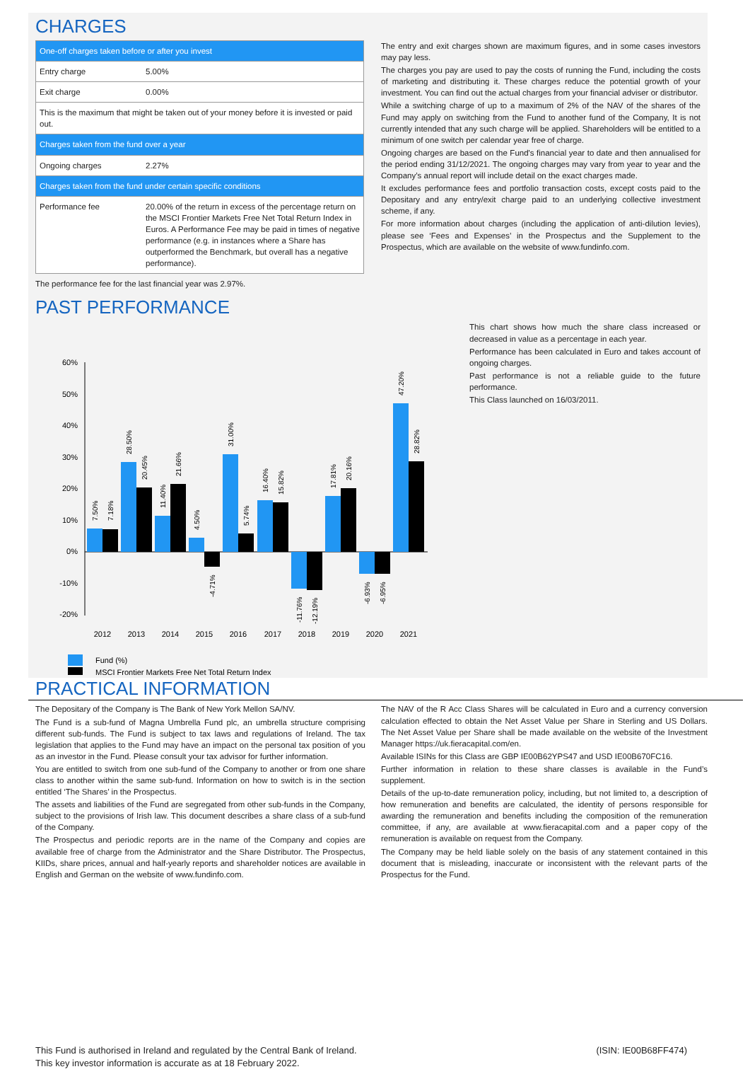CHARGES
| One-off charges taken before or after you invest | |
| Entry charge | 5.00% |
| Exit charge | 0.00% |
| This is the maximum that might be taken out of your money before it is invested or paid out. | |
| Charges taken from the fund over a year | |
| Ongoing charges | 2.27% |
| Charges taken from the fund under certain specific conditions | |
| Performance fee | 20.00% of the return in excess of the percentage return on the MSCI Frontier Markets Free Net Total Return Index in Euros. A Performance Fee may be paid in times of negative performance (e.g. in instances where a Share has outperformed the Benchmark, but overall has a negative performance). |
The performance fee for the last financial year was 2.97%.
The entry and exit charges shown are maximum figures, and in some cases investors may pay less.
The charges you pay are used to pay the costs of running the Fund, including the costs of marketing and distributing it. These charges reduce the potential growth of your investment. You can find out the actual charges from your financial adviser or distributor.
While a switching charge of up to a maximum of 2% of the NAV of the shares of the Fund may apply on switching from the Fund to another fund of the Company, It is not currently intended that any such charge will be applied. Shareholders will be entitled to a minimum of one switch per calendar year free of charge.
Ongoing charges are based on the Fund's financial year to date and then annualised for the period ending 31/12/2021. The ongoing charges may vary from year to year and the Company’s annual report will include detail on the exact charges made.
It excludes performance fees and portfolio transaction costs, except costs paid to the Depositary and any entry/exit charge paid to an underlying collective investment scheme, if any.
For more information about charges (including the application of anti-dilution levies), please see ‘Fees and Expenses’ in the Prospectus and the Supplement to the Prospectus, which are available on the website of www.fundinfo.com.
PAST PERFORMANCE
60%
50%
40%
30%
20%
10%
0%
-10%
-20%
2012
2013
2014
2015
2016
2017
2018
2019
2020
2021
7.50%
7.18%
28.50%
20.45%
11.40%
21.66%
4.50%
-4.71%
31.00%
5.74%
16.40%
15.82%
-11.76%
-12.19%
17.81%
20.16%
-6.93%
-6.95%
47.20%
28.82%
Fund (%)
MSCI Frontier Markets Free Net Total Return Index
This chart shows how much the share class increased or decreased in value as a percentage in each year.
Performance has been calculated in Euro and takes account of ongoing charges.
Past performance is not a reliable guide to the future performance.
This Class launched on 16/03/2011.
PRACTICAL INFORMATION
The Depositary of the Company is The Bank of New York Mellon SA/NV.
The Fund is a sub-fund of Magna Umbrella Fund plc, an umbrella structure comprising different sub-funds. The Fund is subject to tax laws and regulations of Ireland. The tax legislation that applies to the Fund may have an impact on the personal tax position of you as an investor in the Fund. Please consult your tax advisor for further information.
You are entitled to switch from one sub-fund of the Company to another or from one share class to another within the same sub-fund. Information on how to switch is in the section entitled ‘The Shares’ in the Prospectus.
The assets and liabilities of the Fund are segregated from other sub-funds in the Company, subject to the provisions of Irish law. This document describes a share class of a sub-fund of the Company.
The Prospectus and periodic reports are in the name of the Company and copies are available free of charge from the Administrator and the Share Distributor. The Prospectus, KIIDs, share prices, annual and half-yearly reports and shareholder notices are available in English and German on the website of www.fundinfo.com.
The NAV of the R Acc Class Shares will be calculated in Euro and a currency conversion calculation effected to obtain the Net Asset Value per Share in Sterling and US Dollars. The Net Asset Value per Share shall be made available on the website of the Investment Manager https://uk.fieracapital.com/en.
Available ISINs for this Class are GBP IE00B62YPS47 and USD IE00B670FC16.
Further information in relation to these share classes is available in the Fund’s supplement.
Details of the up-to-date remuneration policy, including, but not limited to, a description of how remuneration and benefits are calculated, the identity of persons responsible for awarding the remuneration and benefits including the composition of the remuneration committee, if any, are available at www.fieracapital.com and a paper copy of the remuneration is available on request from the Company.
The Company may be held liable solely on the basis of any statement contained in this document that is misleading, inaccurate or inconsistent with the relevant parts of the Prospectus for the Fund.
This Fund is authorised in Ireland and regulated by the Central Bank of Ireland.
This key investor information is accurate as at 18 February 2022.
(ISIN: IE00B68FF474)